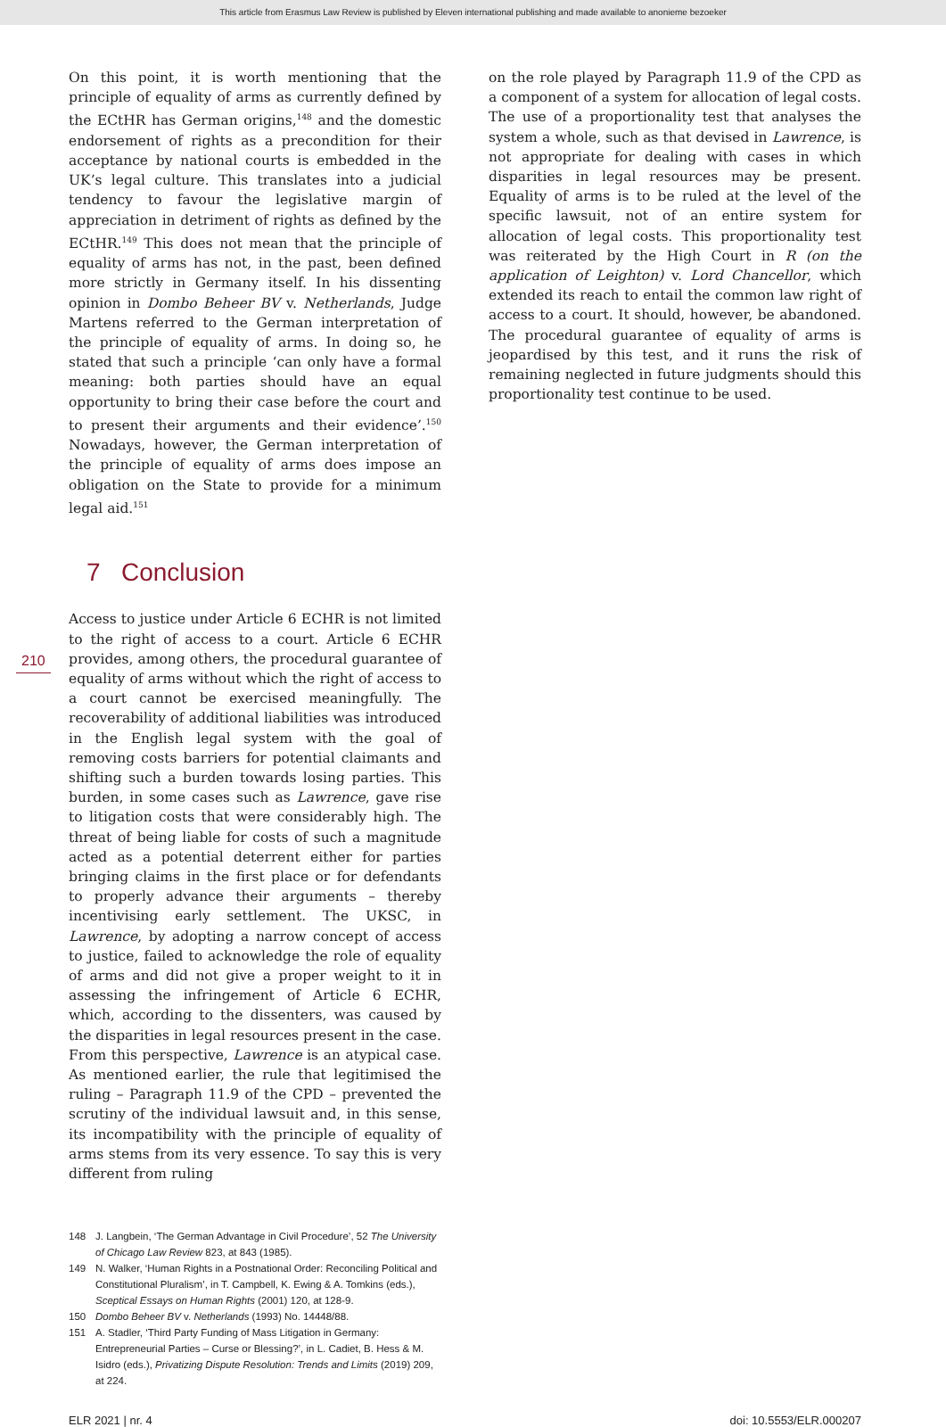This article from Erasmus Law Review is published by Eleven international publishing and made available to anonieme bezoeker
On this point, it is worth mentioning that the principle of equality of arms as currently defined by the ECtHR has German origins,<sup>148</sup> and the domestic endorsement of rights as a precondition for their acceptance by national courts is embedded in the UK’s legal culture. This translates into a judicial tendency to favour the legislative margin of appreciation in detriment of rights as defined by the ECtHR.<sup>149</sup> This does not mean that the principle of equality of arms has not, in the past, been defined more strictly in Germany itself. In his dissenting opinion in Dombo Beheer BV v. Netherlands, Judge Martens referred to the German interpretation of the principle of equality of arms. In doing so, he stated that such a principle ‘can only have a formal meaning: both parties should have an equal opportunity to bring their case before the court and to present their arguments and their evidence’.<sup>150</sup> Nowadays, however, the German interpretation of the principle of equality of arms does impose an obligation on the State to provide for a minimum legal aid.<sup>151</sup>
7 Conclusion
Access to justice under Article 6 ECHR is not limited to the right of access to a court. Article 6 ECHR provides, among others, the procedural guarantee of equality of arms without which the right of access to a court cannot be exercised meaningfully. The recoverability of additional liabilities was introduced in the English legal system with the goal of removing costs barriers for potential claimants and shifting such a burden towards losing parties. This burden, in some cases such as Lawrence, gave rise to litigation costs that were considerably high. The threat of being liable for costs of such a magnitude acted as a potential deterrent either for parties bringing claims in the first place or for defendants to properly advance their arguments – thereby incentivising early settlement. The UKSC, in Lawrence, by adopting a narrow concept of access to justice, failed to acknowledge the role of equality of arms and did not give a proper weight to it in assessing the infringement of Article 6 ECHR, which, according to the dissenters, was caused by the disparities in legal resources present in the case.
From this perspective, Lawrence is an atypical case. As mentioned earlier, the rule that legitimised the ruling – Paragraph 11.9 of the CPD – prevented the scrutiny of the individual lawsuit and, in this sense, its incompatibility with the principle of equality of arms stems from its very essence. To say this is very different from ruling
148 J. Langbein, ‘The German Advantage in Civil Procedure’, 52 The University of Chicago Law Review 823, at 843 (1985).
149 N. Walker, ‘Human Rights in a Postnational Order: Reconciling Political and Constitutional Pluralism’, in T. Campbell, K. Ewing & A. Tomkins (eds.), Sceptical Essays on Human Rights (2001) 120, at 128-9.
150 Dombo Beheer BV v. Netherlands (1993) No. 14448/88.
151 A. Stadler, ‘Third Party Funding of Mass Litigation in Germany: Entrepreneurial Parties – Curse or Blessing?’, in L. Cadiet, B. Hess & M. Isidro (eds.), Privatizing Dispute Resolution: Trends and Limits (2019) 209, at 224.
on the role played by Paragraph 11.9 of the CPD as a component of a system for allocation of legal costs. The use of a proportionality test that analyses the system a whole, such as that devised in Lawrence, is not appropriate for dealing with cases in which disparities in legal resources may be present. Equality of arms is to be ruled at the level of the specific lawsuit, not of an entire system for allocation of legal costs. This proportionality test was reiterated by the High Court in R (on the application of Leighton) v. Lord Chancellor, which extended its reach to entail the common law right of access to a court. It should, however, be abandoned. The procedural guarantee of equality of arms is jeopardised by this test, and it runs the risk of remaining neglected in future judgments should this proportionality test continue to be used.
210
ELR 2021 | nr. 4 doi: 10.5553/ELR.000207